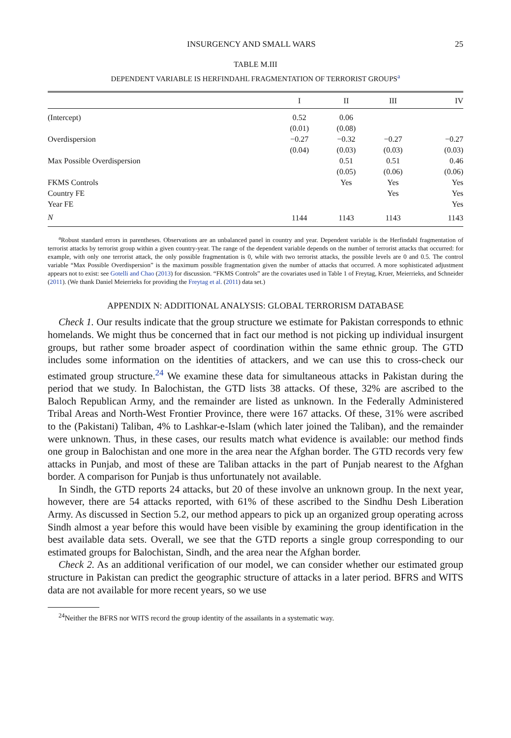INSURGENCY AND SMALL WARS 25
TABLE M.III
DEPENDENT VARIABLE IS HERFINDAHL FRAGMENTATION OF TERRORIST GROUPS<sup>a</sup>
| | I | II | III | IV |
| --- | --- | --- | --- | --- |
| (Intercept) | 0.52 | 0.06 | | |
| | (0.01) | (0.08) | | |
| Overdispersion | −0.27 | −0.32 | −0.27 | −0.27 |
| | (0.04) | (0.03) | (0.03) | (0.03) |
| Max Possible Overdispersion | | 0.51 | 0.51 | 0.46 |
| | | (0.05) | (0.06) | (0.06) |
| FKMS Controls | | Yes | Yes | Yes |
| Country FE | | | Yes | Yes |
| Year FE | | | | Yes |
| N | 1144 | 1143 | 1143 | 1143 |
<sup>a</sup> Robust standard errors in parentheses. Observations are an unbalanced panel in country and year. Dependent variable is the Herfindahl fragmentation of terrorist attacks by terrorist group within a given country-year. The range of the dependent variable depends on the number of terrorist attacks that occurred: for example, with only one terrorist attack, the only possible fragmentation is 0, while with two terrorist attacks, the possible levels are 0 and 0.5. The control variable “Max Possible Overdispersion” is the maximum possible fragmentation given the number of attacks that occurred. A more sophisticated adjustment appears not to exist: see Gotelli and Chao (2013) for discussion. “FKMS Controls” are the covariates used in Table 1 of Freytag, Kruer, Meierrieks, and Schneider (2011). (We thank Daniel Meierrieks for providing the Freytag et al. (2011) data set.)
APPENDIX N: ADDITIONAL ANALYSIS: GLOBAL TERRORISM DATABASE
Check 1. Our results indicate that the group structure we estimate for Pakistan corresponds to ethnic homelands. We might thus be concerned that in fact our method is not picking up individual insurgent groups, but rather some broader aspect of coordination within the same ethnic group. The GTD includes some information on the identities of attackers, and we can use this to cross-check our estimated group structure.<sup>24</sup> We examine these data for simultaneous attacks in Pakistan during the period that we study. In Balochistan, the GTD lists 38 attacks. Of these, 32% are ascribed to the Baloch Republican Army, and the remainder are listed as unknown. In the Federally Administered Tribal Areas and North-West Frontier Province, there were 167 attacks. Of these, 31% were ascribed to the (Pakistani) Taliban, 4% to Lashkar-e-Islam (which later joined the Taliban), and the remainder were unknown. Thus, in these cases, our results match what evidence is available: our method finds one group in Balochistan and one more in the area near the Afghan border. The GTD records very few attacks in Punjab, and most of these are Taliban attacks in the part of Punjab nearest to the Afghan border. A comparison for Punjab is thus unfortunately not available.
In Sindh, the GTD reports 24 attacks, but 20 of these involve an unknown group. In the next year, however, there are 54 attacks reported, with 61% of these ascribed to the Sindhu Desh Liberation Army. As discussed in Section 5.2, our method appears to pick up an organized group operating across Sindh almost a year before this would have been visible by examining the group identification in the best available data sets. Overall, we see that the GTD reports a single group corresponding to our estimated groups for Balochistan, Sindh, and the area near the Afghan border.
Check 2. As an additional verification of our model, we can consider whether our estimated group structure in Pakistan can predict the geographic structure of attacks in a later period. BFRS and WITS data are not available for more recent years, so we use
<sup>24</sup> Neither the BFRS nor WITS record the group identity of the assailants in a systematic way.